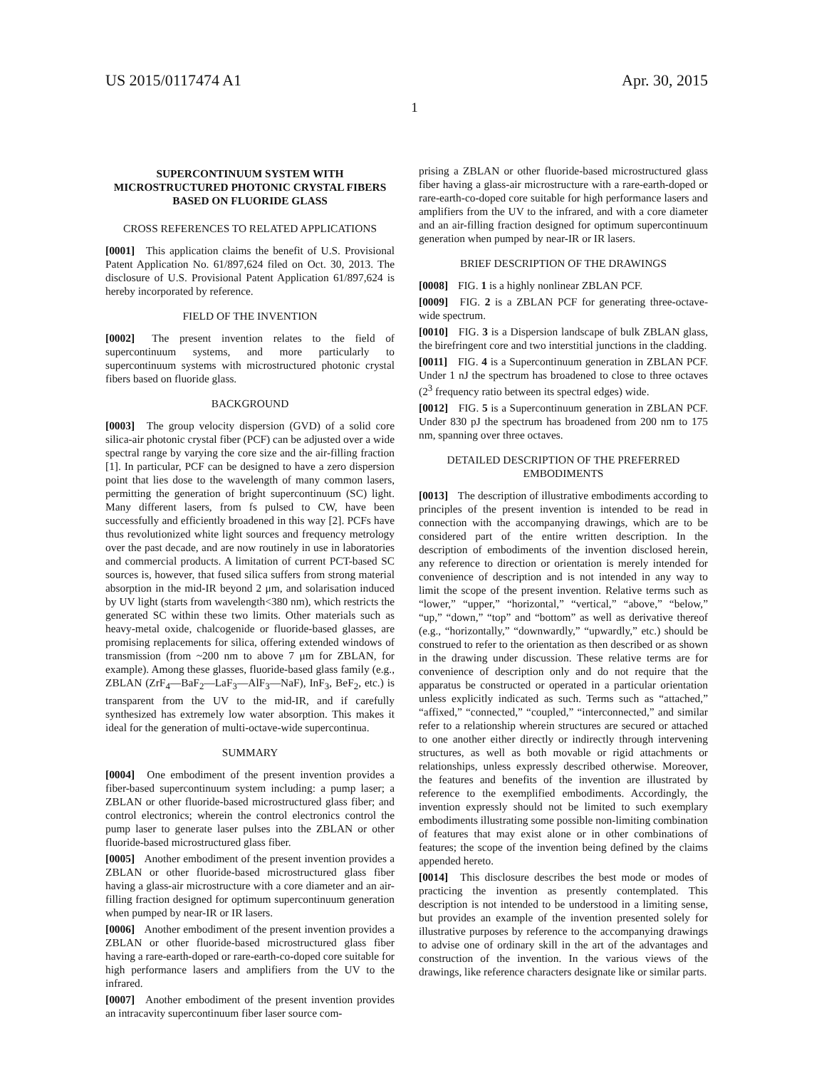US 2015/0117474 A1 Apr. 30, 2015
1
SUPERCONTINUUM SYSTEM WITH MICROSTRUCTURED PHOTONIC CRYSTAL FIBERS BASED ON FLUORIDE GLASS
CROSS REFERENCES TO RELATED APPLICATIONS
[0001] This application claims the benefit of U.S. Provisional Patent Application No. 61/897,624 filed on Oct. 30, 2013. The disclosure of U.S. Provisional Patent Application 61/897,624 is hereby incorporated by reference.
FIELD OF THE INVENTION
[0002] The present invention relates to the field of supercontinuum systems, and more particularly to supercontinuum systems with microstructured photonic crystal fibers based on fluoride glass.
BACKGROUND
[0003] The group velocity dispersion (GVD) of a solid core silica-air photonic crystal fiber (PCF) can be adjusted over a wide spectral range by varying the core size and the air-filling fraction [1]. In particular, PCF can be designed to have a zero dispersion point that lies dose to the wavelength of many common lasers, permitting the generation of bright supercontinuum (SC) light. Many different lasers, from fs pulsed to CW, have been successfully and efficiently broadened in this way [2]. PCFs have thus revolutionized white light sources and frequency metrology over the past decade, and are now routinely in use in laboratories and commercial products. A limitation of current PCT-based SC sources is, however, that fused silica suffers from strong material absorption in the mid-IR beyond 2 μm, and solarisation induced by UV light (starts from wavelength<380 nm), which restricts the generated SC within these two limits. Other materials such as heavy-metal oxide, chalcogenide or fluoride-based glasses, are promising replacements for silica, offering extended windows of transmission (from ~200 nm to above 7 μm for ZBLAN, for example). Among these glasses, fluoride-based glass family (e.g., ZBLAN (ZrF<sub>4</sub>—BaF<sub>2</sub>—LaF<sub>3</sub>—AlF<sub>3</sub>—NaF), InF<sub>3</sub>, BeF<sub>2</sub>, etc.) is transparent from the UV to the mid-IR, and if carefully synthesized has extremely low water absorption. This makes it ideal for the generation of multi-octave-wide supercontinua.
SUMMARY
[0004] One embodiment of the present invention provides a fiber-based supercontinuum system including: a pump laser; a ZBLAN or other fluoride-based microstructured glass fiber; and control electronics; wherein the control electronics control the pump laser to generate laser pulses into the ZBLAN or other fluoride-based microstructured glass fiber.
[0005] Another embodiment of the present invention provides a ZBLAN or other fluoride-based microstructured glass fiber having a glass-air microstructure with a core diameter and an air-filling fraction designed for optimum supercontinuum generation when pumped by near-IR or IR lasers.
[0006] Another embodiment of the present invention provides a ZBLAN or other fluoride-based microstructured glass fiber having a rare-earth-doped or rare-earth-co-doped core suitable for high performance lasers and amplifiers from the UV to the infrared.
[0007] Another embodiment of the present invention provides an intracavity supercontinuum fiber laser source com-
prising a ZBLAN or other fluoride-based microstructured glass fiber having a glass-air microstructure with a rare-earth-doped or rare-earth-co-doped core suitable for high performance lasers and amplifiers from the UV to the infrared, and with a core diameter and an air-filling fraction designed for optimum supercontinuum generation when pumped by near-IR or IR lasers.
BRIEF DESCRIPTION OF THE DRAWINGS
[0008] FIG. 1 is a highly nonlinear ZBLAN PCF.
[0009] FIG. 2 is a ZBLAN PCF for generating three-octave-wide spectrum.
[0010] FIG. 3 is a Dispersion landscape of bulk ZBLAN glass, the birefringent core and two interstitial junctions in the cladding.
[0011] FIG. 4 is a Supercontinuum generation in ZBLAN PCF. Under 1 nJ the spectrum has broadened to close to three octaves (2<sup>3</sup> frequency ratio between its spectral edges) wide.
[0012] FIG. 5 is a Supercontinuum generation in ZBLAN PCF. Under 830 pJ the spectrum has broadened from 200 nm to 175 nm, spanning over three octaves.
DETAILED DESCRIPTION OF THE PREFERRED EMBODIMENTS
[0013] The description of illustrative embodiments according to principles of the present invention is intended to be read in connection with the accompanying drawings, which are to be considered part of the entire written description. In the description of embodiments of the invention disclosed herein, any reference to direction or orientation is merely intended for convenience of description and is not intended in any way to limit the scope of the present invention. Relative terms such as “lower,” “upper,” “horizontal,” “vertical,” “above,” “below,” “up,” “down,” “top” and “bottom” as well as derivative thereof (e.g., “horizontally,” “downwardly,” “upwardly,” etc.) should be construed to refer to the orientation as then described or as shown in the drawing under discussion. These relative terms are for convenience of description only and do not require that the apparatus be constructed or operated in a particular orientation unless explicitly indicated as such. Terms such as “attached,” “affixed,” “connected,” “coupled,” “interconnected,” and similar refer to a relationship wherein structures are secured or attached to one another either directly or indirectly through intervening structures, as well as both movable or rigid attachments or relationships, unless expressly described otherwise. Moreover, the features and benefits of the invention are illustrated by reference to the exemplified embodiments. Accordingly, the invention expressly should not be limited to such exemplary embodiments illustrating some possible non-limiting combination of features that may exist alone or in other combinations of features; the scope of the invention being defined by the claims appended hereto.
[0014] This disclosure describes the best mode or modes of practicing the invention as presently contemplated. This description is not intended to be understood in a limiting sense, but provides an example of the invention presented solely for illustrative purposes by reference to the accompanying drawings to advise one of ordinary skill in the art of the advantages and construction of the invention. In the various views of the drawings, like reference characters designate like or similar parts.